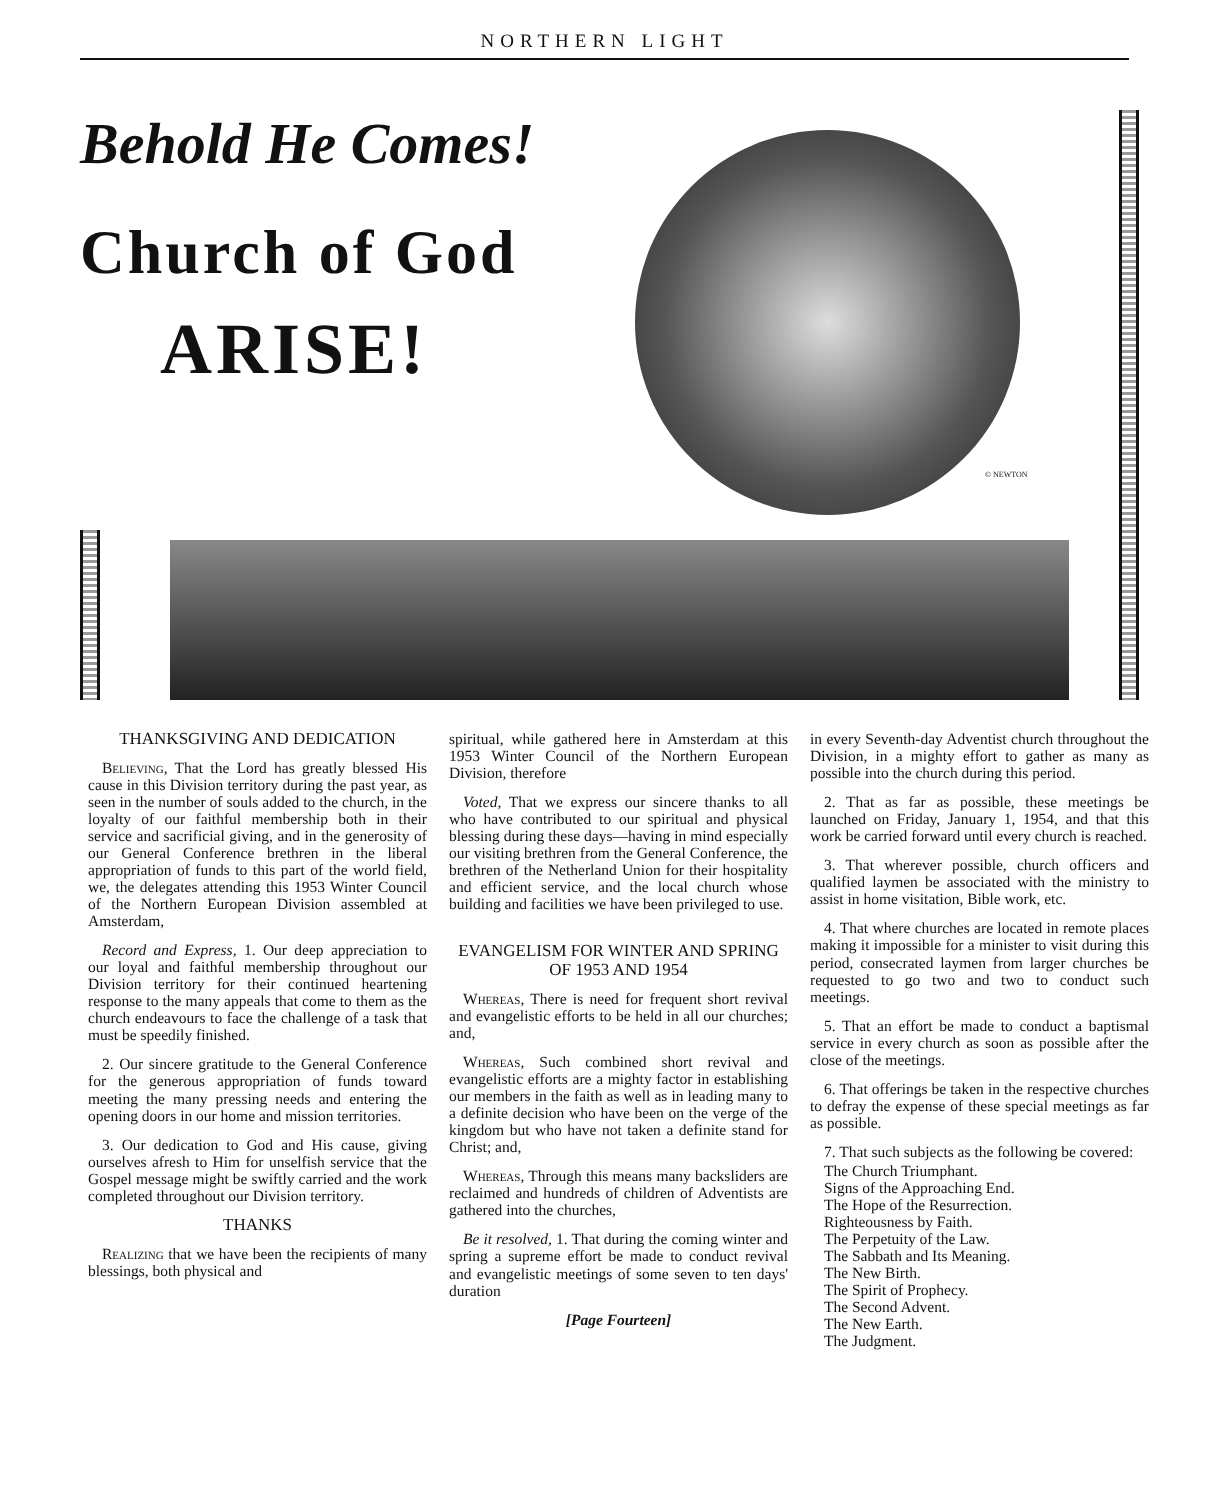NORTHERN LIGHT
Behold He Comes!
Church of God
ARISE!
© NEWTON
THANKSGIVING AND DEDICATION
Believing, That the Lord has greatly blessed His cause in this Division territory during the past year, as seen in the number of souls added to the church, in the loyalty of our faithful membership both in their service and sacrificial giving, and in the generosity of our General Conference brethren in the liberal appropriation of funds to this part of the world field, we, the delegates attending this 1953 Winter Council of the Northern European Division assembled at Amsterdam,
Record and Express, 1. Our deep appreciation to our loyal and faithful membership throughout our Division territory for their continued heartening response to the many appeals that come to them as the church endeavours to face the challenge of a task that must be speedily finished.
2. Our sincere gratitude to the General Conference for the generous appropriation of funds toward meeting the many pressing needs and entering the opening doors in our home and mission territories.
3. Our dedication to God and His cause, giving ourselves afresh to Him for unselfish service that the Gospel message might be swiftly carried and the work completed throughout our Division territory.
THANKS
Realizing that we have been the recipients of many blessings, both physical and
spiritual, while gathered here in Amsterdam at this 1953 Winter Council of the Northern European Division, therefore
Voted, That we express our sincere thanks to all who have contributed to our spiritual and physical blessing during these days—having in mind especially our visiting brethren from the General Conference, the brethren of the Netherland Union for their hospitality and efficient service, and the local church whose building and facilities we have been privileged to use.
EVANGELISM FOR WINTER AND SPRING OF 1953 AND 1954
Whereas, There is need for frequent short revival and evangelistic efforts to be held in all our churches; and,
Whereas, Such combined short revival and evangelistic efforts are a mighty factor in establishing our members in the faith as well as in leading many to a definite decision who have been on the verge of the kingdom but who have not taken a definite stand for Christ; and,
Whereas, Through this means many backsliders are reclaimed and hundreds of children of Adventists are gathered into the churches,
Be it resolved, 1. That during the coming winter and spring a supreme effort be made to conduct revival and evangelistic meetings of some seven to ten days' duration
[Page Fourteen]
in every Seventh-day Adventist church throughout the Division, in a mighty effort to gather as many as possible into the church during this period.
2. That as far as possible, these meetings be launched on Friday, January 1, 1954, and that this work be carried forward until every church is reached.
3. That wherever possible, church officers and qualified laymen be associated with the ministry to assist in home visitation, Bible work, etc.
4. That where churches are located in remote places making it impossible for a minister to visit during this period, consecrated laymen from larger churches be requested to go two and two to conduct such meetings.
5. That an effort be made to conduct a baptismal service in every church as soon as possible after the close of the meetings.
6. That offerings be taken in the respective churches to defray the expense of these special meetings as far as possible.
7. That such subjects as the following be covered:
The Church Triumphant.
Signs of the Approaching End.
The Hope of the Resurrection.
Righteousness by Faith.
The Perpetuity of the Law.
The Sabbath and Its Meaning.
The New Birth.
The Spirit of Prophecy.
The Second Advent.
The New Earth.
The Judgment.